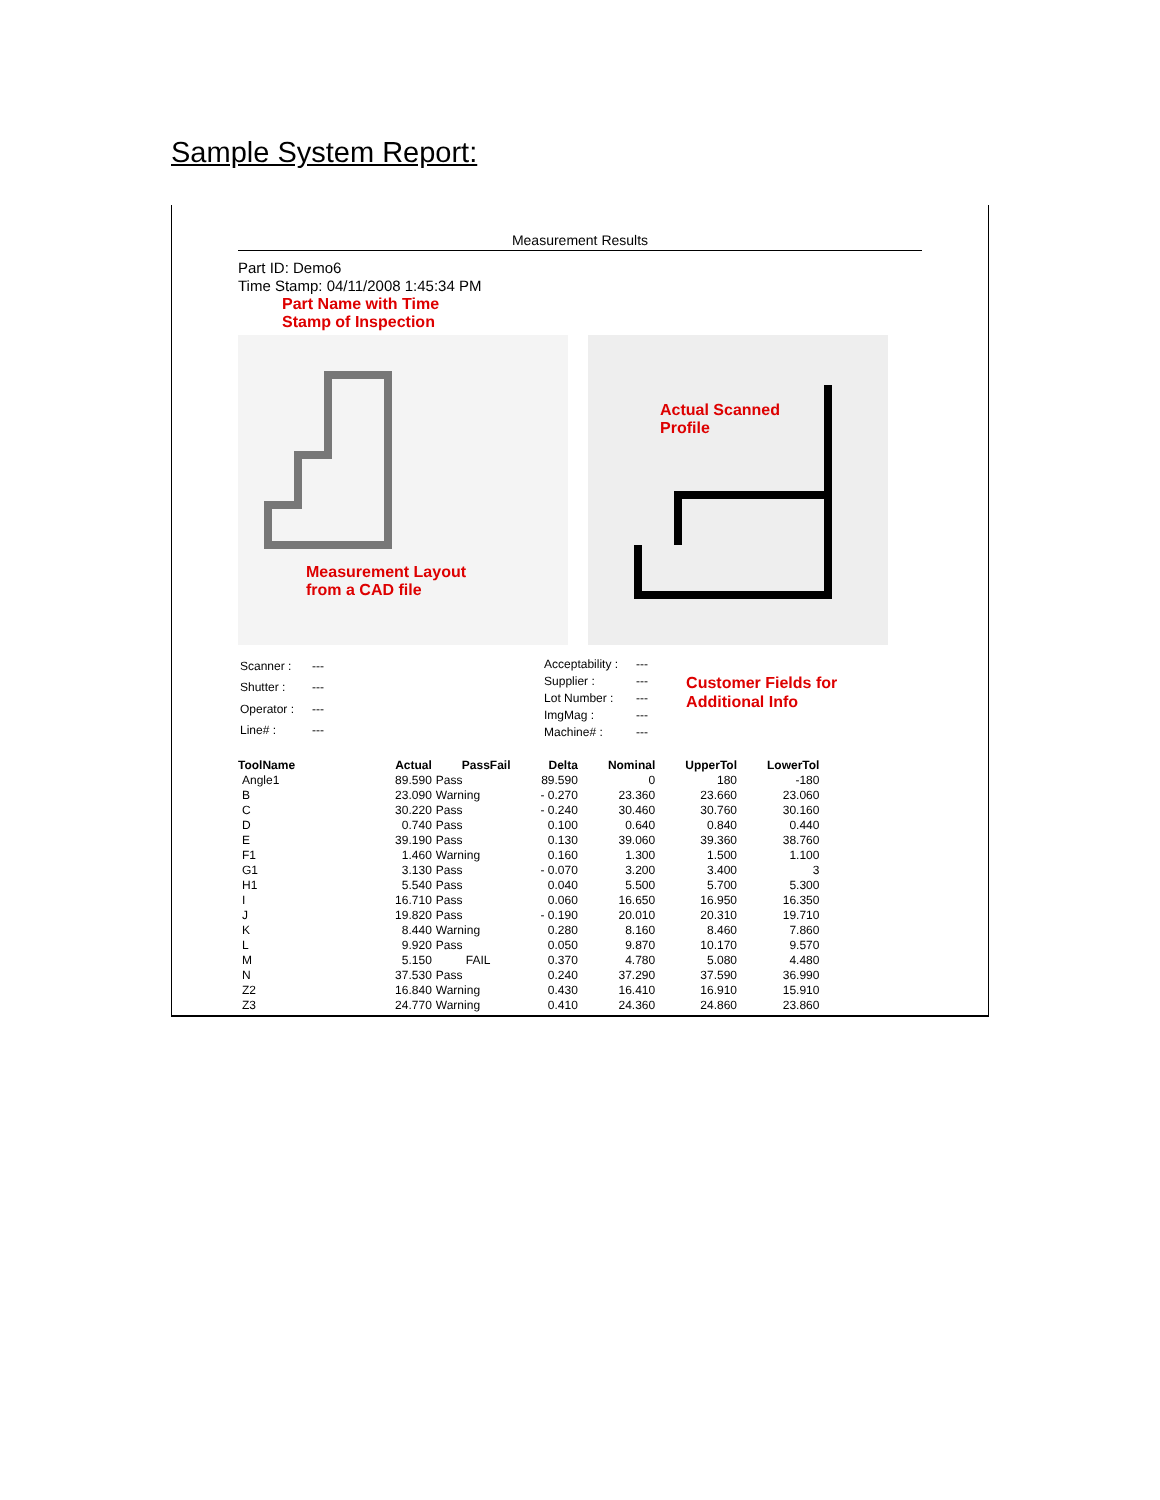Sample System Report:
Measurement Results
Part ID: Demo6
Time Stamp: 04/11/2008 1:45:34 PM
Part Name with Time
Stamp of Inspection
Measurement Layout
from a CAD file
Actual Scanned
Profile
| Scanner : | --- |
| Shutter : | --- |
| Operator : | --- |
| Line# : | --- |
| Acceptability : | --- |
| Supplier : | --- |
| Lot Number : | --- |
| ImgMag : | --- |
| Machine# : | --- |
Customer Fields for
Additional Info
| ToolName | Actual | PassFail | Delta | Nominal | UpperTol | LowerTol |
| --- | --- | --- | --- | --- | --- | --- |
| Angle1 | 89.590 | Pass | 89.590 | 0 | 180 | -180 |
| B | 23.090 | Warning | - 0.270 | 23.360 | 23.660 | 23.060 |
| C | 30.220 | Pass | - 0.240 | 30.460 | 30.760 | 30.160 |
| D | 0.740 | Pass | 0.100 | 0.640 | 0.840 | 0.440 |
| E | 39.190 | Pass | 0.130 | 39.060 | 39.360 | 38.760 |
| F1 | 1.460 | Warning | 0.160 | 1.300 | 1.500 | 1.100 |
| G1 | 3.130 | Pass | - 0.070 | 3.200 | 3.400 | 3 |
| H1 | 5.540 | Pass | 0.040 | 5.500 | 5.700 | 5.300 |
| I | 16.710 | Pass | 0.060 | 16.650 | 16.950 | 16.350 |
| J | 19.820 | Pass | - 0.190 | 20.010 | 20.310 | 19.710 |
| K | 8.440 | Warning | 0.280 | 8.160 | 8.460 | 7.860 |
| L | 9.920 | Pass | 0.050 | 9.870 | 10.170 | 9.570 |
| M | 5.150 | FAIL | 0.370 | 4.780 | 5.080 | 4.480 |
| N | 37.530 | Pass | 0.240 | 37.290 | 37.590 | 36.990 |
| Z2 | 16.840 | Warning | 0.430 | 16.410 | 16.910 | 15.910 |
| Z3 | 24.770 | Warning | 0.410 | 24.360 | 24.860 | 23.860 |